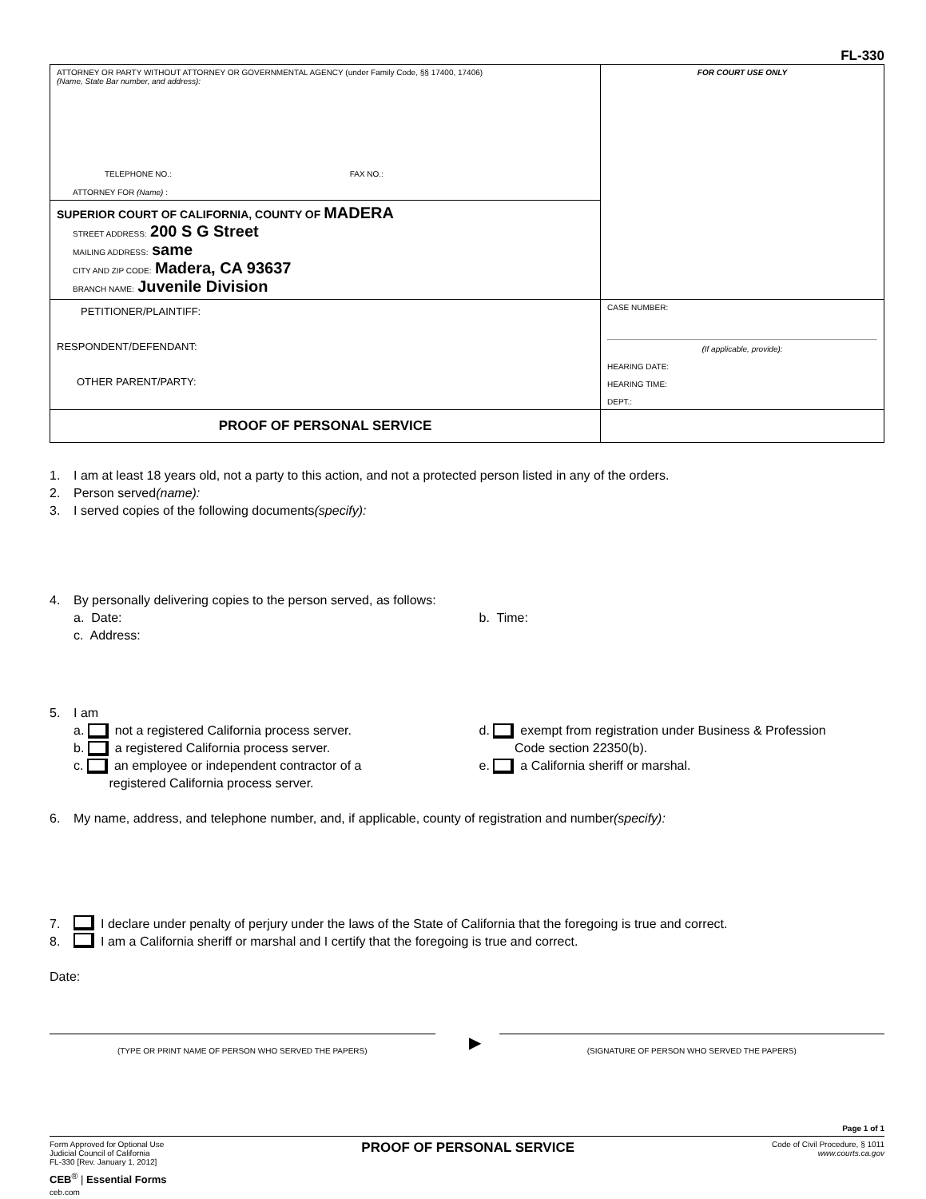FL-330
| ATTORNEY OR PARTY WITHOUT ATTORNEY OR GOVERNMENTAL AGENCY (under Family Code, §§ 17400, 17406) (Name, State Bar number, and address): TELEPHONE NO.: FAX NO.: ATTORNEY FOR (Name) : | FOR COURT USE ONLY |
| SUPERIOR COURT OF CALIFORNIA, COUNTY OF MADERA STREET ADDRESS: 200 S G Street MAILING ADDRESS: same CITY AND ZIP CODE: Madera, CA 93637 BRANCH NAME: Juvenile Division | |
| PETITIONER/PLAINTIFF: RESPONDENT/DEFENDANT: OTHER PARENT/PARTY: | CASE NUMBER: (If applicable, provide): HEARING DATE: HEARING TIME: DEPT.: |
| PROOF OF PERSONAL SERVICE | |
1. I am at least 18 years old, not a party to this action, and not a protected person listed in any of the orders.
2. Person served (name):
3. I served copies of the following documents (specify):
4. By personally delivering copies to the person served, as follows:
a. Date: b. Time:
c. Address:
5. I am
a. not a registered California process server.
b. a registered California process server.
c. an employee or independent contractor of a
registered California process server.
d. exempt from registration under Business & Profession
Code section 22350(b).
e. a California sheriff or marshal.
6. My name, address, and telephone number, and, if applicable, county of registration and number (specify):
7. I declare under penalty of perjury under the laws of the State of California that the foregoing is true and correct.
8. I am a California sheriff or marshal and I certify that the foregoing is true and correct.
Date:
(TYPE OR PRINT NAME OF PERSON WHO SERVED THE PAPERS)
▶
(SIGNATURE OF PERSON WHO SERVED THE PAPERS)
Page 1 of 1
Form Approved for Optional Use
Judicial Council of California
FL-330 [Rev. January 1, 2012]
PROOF OF PERSONAL SERVICE
Code of Civil Procedure, § 1011
www.courts.ca.gov
CEB<sup>®</sup> | Essential Forms
ceb.com